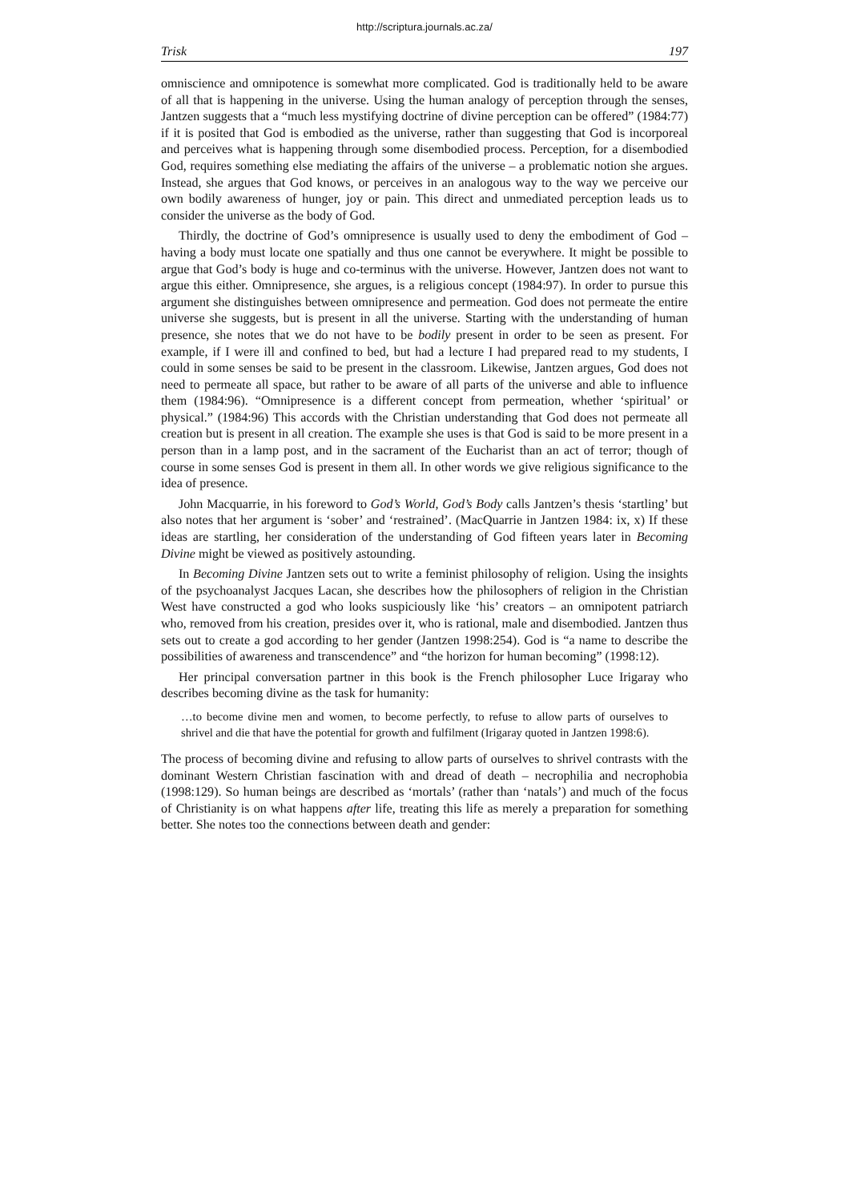http://scriptura.journals.ac.za/
Trisk 197
omniscience and omnipotence is somewhat more complicated. God is traditionally held to be aware of all that is happening in the universe. Using the human analogy of perception through the senses, Jantzen suggests that a “much less mystifying doctrine of divine perception can be offered” (1984:77) if it is posited that God is embodied as the universe, rather than suggesting that God is incorporeal and perceives what is happening through some disembodied process. Perception, for a disembodied God, requires something else mediating the affairs of the universe – a problematic notion she argues. Instead, she argues that God knows, or perceives in an analogous way to the way we perceive our own bodily awareness of hunger, joy or pain. This direct and unmediated perception leads us to consider the universe as the body of God.
Thirdly, the doctrine of God’s omnipresence is usually used to deny the embodiment of God – having a body must locate one spatially and thus one cannot be everywhere. It might be possible to argue that God’s body is huge and co-terminus with the universe. However, Jantzen does not want to argue this either. Omnipresence, she argues, is a religious concept (1984:97). In order to pursue this argument she distinguishes between omnipresence and permeation. God does not permeate the entire universe she suggests, but is present in all the universe. Starting with the understanding of human presence, she notes that we do not have to be bodily present in order to be seen as present. For example, if I were ill and confined to bed, but had a lecture I had prepared read to my students, I could in some senses be said to be present in the classroom. Likewise, Jantzen argues, God does not need to permeate all space, but rather to be aware of all parts of the universe and able to influence them (1984:96). “Omnipresence is a different concept from permeation, whether ‘spiritual’ or physical.” (1984:96) This accords with the Christian understanding that God does not permeate all creation but is present in all creation. The example she uses is that God is said to be more present in a person than in a lamp post, and in the sacrament of the Eucharist than an act of terror; though of course in some senses God is present in them all. In other words we give religious significance to the idea of presence.
John Macquarrie, in his foreword to God’s World, God’s Body calls Jantzen’s thesis ‘startling’ but also notes that her argument is ‘sober’ and ‘restrained’. (MacQuarrie in Jantzen 1984: ix, x) If these ideas are startling, her consideration of the understanding of God fifteen years later in Becoming Divine might be viewed as positively astounding.
In Becoming Divine Jantzen sets out to write a feminist philosophy of religion. Using the insights of the psychoanalyst Jacques Lacan, she describes how the philosophers of religion in the Christian West have constructed a god who looks suspiciously like ‘his’ creators – an omnipotent patriarch who, removed from his creation, presides over it, who is rational, male and disembodied. Jantzen thus sets out to create a god according to her gender (Jantzen 1998:254). God is “a name to describe the possibilities of awareness and transcendence” and “the horizon for human becoming” (1998:12).
Her principal conversation partner in this book is the French philosopher Luce Irigaray who describes becoming divine as the task for humanity:
…to become divine men and women, to become perfectly, to refuse to allow parts of ourselves to shrivel and die that have the potential for growth and fulfilment (Irigaray quoted in Jantzen 1998:6).
The process of becoming divine and refusing to allow parts of ourselves to shrivel contrasts with the dominant Western Christian fascination with and dread of death – necrophilia and necrophobia (1998:129). So human beings are described as ‘mortals’ (rather than ‘natals’) and much of the focus of Christianity is on what happens after life, treating this life as merely a preparation for something better. She notes too the connections between death and gender: